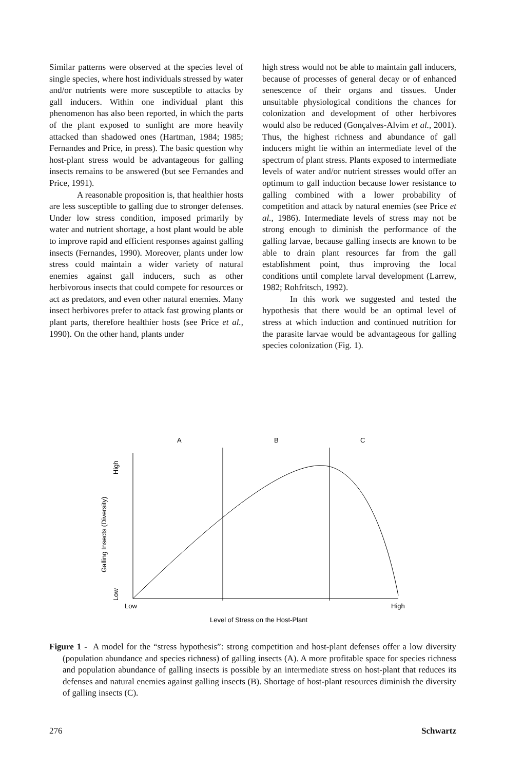Similar patterns were observed at the species level of single species, where host individuals stressed by water and/or nutrients were more susceptible to attacks by gall inducers. Within one individual plant this phenomenon has also been reported, in which the parts of the plant exposed to sunlight are more heavily attacked than shadowed ones (Hartman, 1984; 1985; Fernandes and Price, in press). The basic question why host-plant stress would be advantageous for galling insects remains to be answered (but see Fernandes and Price, 1991).
A reasonable proposition is, that healthier hosts are less susceptible to galling due to stronger defenses. Under low stress condition, imposed primarily by water and nutrient shortage, a host plant would be able to improve rapid and efficient responses against galling insects (Fernandes, 1990). Moreover, plants under low stress could maintain a wider variety of natural enemies against gall inducers, such as other herbivorous insects that could compete for resources or act as predators, and even other natural enemies. Many insect herbivores prefer to attack fast growing plants or plant parts, therefore healthier hosts (see Price et al., 1990). On the other hand, plants under
high stress would not be able to maintain gall inducers, because of processes of general decay or of enhanced senescence of their organs and tissues. Under unsuitable physiological conditions the chances for colonization and development of other herbivores would also be reduced (Gonçalves-Alvim et al., 2001). Thus, the highest richness and abundance of gall inducers might lie within an intermediate level of the spectrum of plant stress. Plants exposed to intermediate levels of water and/or nutrient stresses would offer an optimum to gall induction because lower resistance to galling combined with a lower probability of competition and attack by natural enemies (see Price et al., 1986). Intermediate levels of stress may not be strong enough to diminish the performance of the galling larvae, because galling insects are known to be able to drain plant resources far from the gall establishment point, thus improving the local conditions until complete larval development (Larrew, 1982; Rohfritsch, 1992).
In this work we suggested and tested the hypothesis that there would be an optimal level of stress at which induction and continued nutrition for the parasite larvae would be advantageous for galling species colonization (Fig. 1).
A
B
C
Low
High
Level of Stress on the Host-Plant
High
Low
Galling Insects (Diversity)
Figure 1 - A model for the “stress hypothesis”: strong competition and host-plant defenses offer a low diversity (population abundance and species richness) of galling insects (A). A more profitable space for species richness and population abundance of galling insects is possible by an intermediate stress on host-plant that reduces its defenses and natural enemies against galling insects (B). Shortage of host-plant resources diminish the diversity of galling insects (C).
276 Schwartz